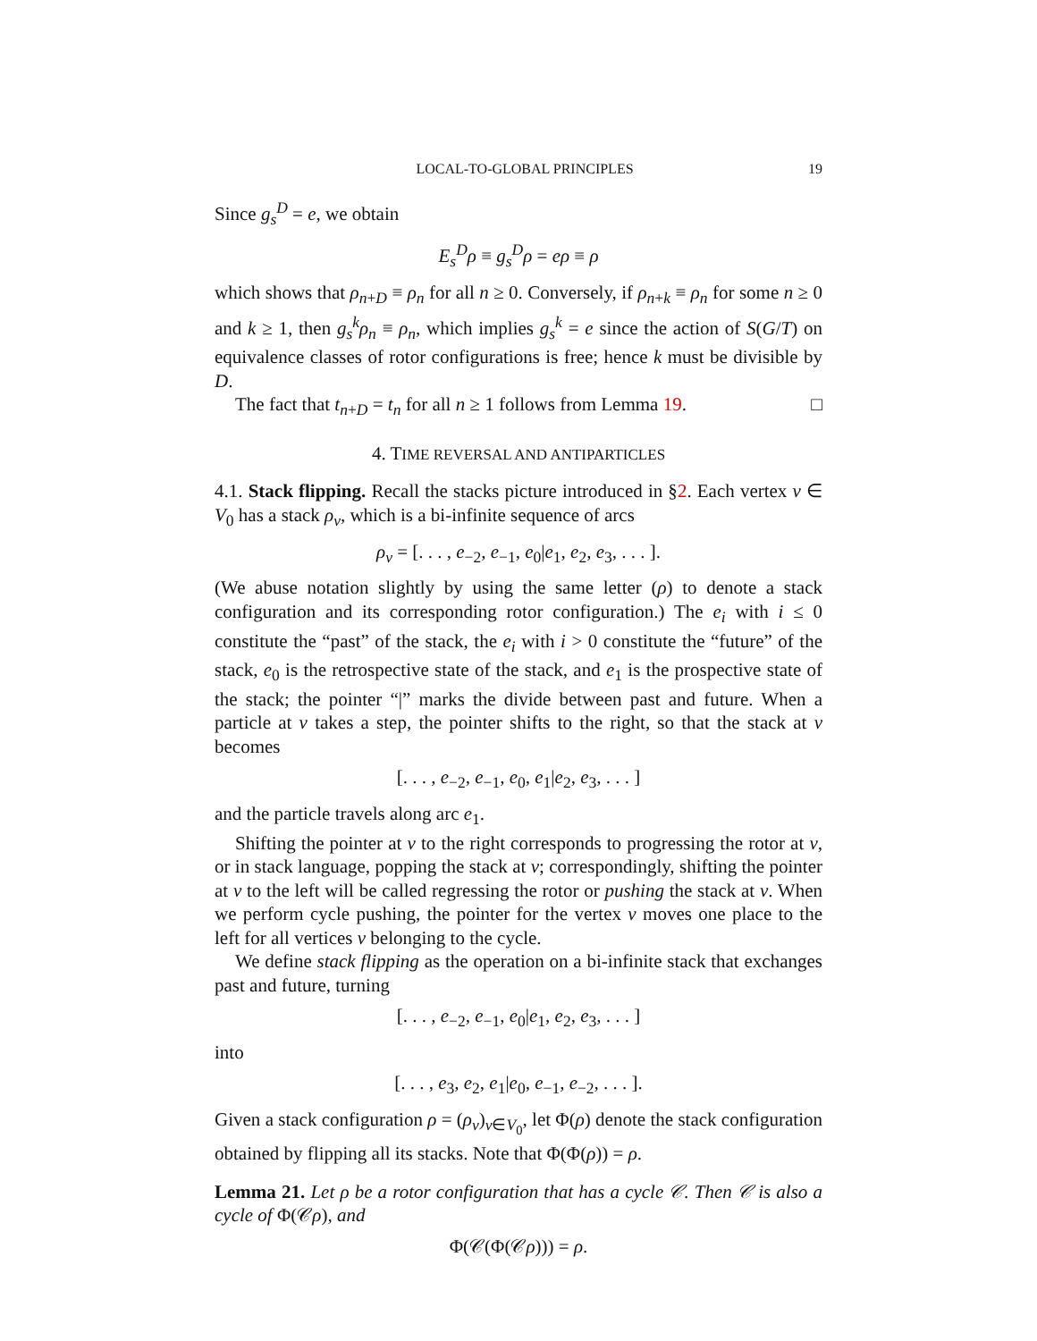LOCAL-TO-GLOBAL PRINCIPLES 19
Since g<sub>s</sub><sup>D</sup> = e, we obtain
E<sub>s</sub><sup>D</sup>ρ ≡ g<sub>s</sub><sup>D</sup>ρ = eρ ≡ ρ
which shows that ρ<sub>n+D</sub> ≡ ρ<sub>n</sub> for all n ≥ 0. Conversely, if ρ<sub>n+k</sub> ≡ ρ<sub>n</sub> for some n ≥ 0 and k ≥ 1, then g<sub>s</sub><sup>k</sup>ρ<sub>n</sub> ≡ ρ<sub>n</sub>, which implies g<sub>s</sub><sup>k</sup> = e since the action of S(G/T) on equivalence classes of rotor configurations is free; hence k must be divisible by D.
The fact that t<sub>n+D</sub> = t<sub>n</sub> for all n ≥ 1 follows from Lemma 19. □
4. TIME REVERSAL AND ANTIPARTICLES
4.1. Stack flipping. Recall the stacks picture introduced in §2. Each vertex v ∈ V<sub>0</sub> has a stack ρ<sub>v</sub>, which is a bi-infinite sequence of arcs
ρ<sub>v</sub> = [. . . , e<sub>−2</sub>, e<sub>−1</sub>, e<sub>0</sub>|e<sub>1</sub>, e<sub>2</sub>, e<sub>3</sub>, . . . ].
(We abuse notation slightly by using the same letter (ρ) to denote a stack configuration and its corresponding rotor configuration.) The e<sub>i</sub> with i ≤ 0 constitute the “past” of the stack, the e<sub>i</sub> with i > 0 constitute the “future” of the stack, e<sub>0</sub> is the retrospective state of the stack, and e<sub>1</sub> is the prospective state of the stack; the pointer “|” marks the divide between past and future. When a particle at v takes a step, the pointer shifts to the right, so that the stack at v becomes
[. . . , e<sub>−2</sub>, e<sub>−1</sub>, e<sub>0</sub>, e<sub>1</sub>|e<sub>2</sub>, e<sub>3</sub>, . . . ]
and the particle travels along arc e<sub>1</sub>.
Shifting the pointer at v to the right corresponds to progressing the rotor at v, or in stack language, popping the stack at v; correspondingly, shifting the pointer at v to the left will be called regressing the rotor or pushing the stack at v. When we perform cycle pushing, the pointer for the vertex v moves one place to the left for all vertices v belonging to the cycle.
We define stack flipping as the operation on a bi-infinite stack that exchanges past and future, turning
[. . . , e<sub>−2</sub>, e<sub>−1</sub>, e<sub>0</sub>|e<sub>1</sub>, e<sub>2</sub>, e<sub>3</sub>, . . . ]
into
[. . . , e<sub>3</sub>, e<sub>2</sub>, e<sub>1</sub>|e<sub>0</sub>, e<sub>−1</sub>, e<sub>−2</sub>, . . . ].
Given a stack configuration ρ = (ρ<sub>v</sub>)<sub>v∈V<sub>0</sub></sub>, let Φ(ρ) denote the stack configuration obtained by flipping all its stacks. Note that Φ(Φ(ρ)) = ρ.
Lemma 21. Let ρ be a rotor configuration that has a cycle 𝒞. Then 𝒞 is also a cycle of Φ(𝒞ρ), and
Φ(𝒞(Φ(𝒞ρ))) = ρ.